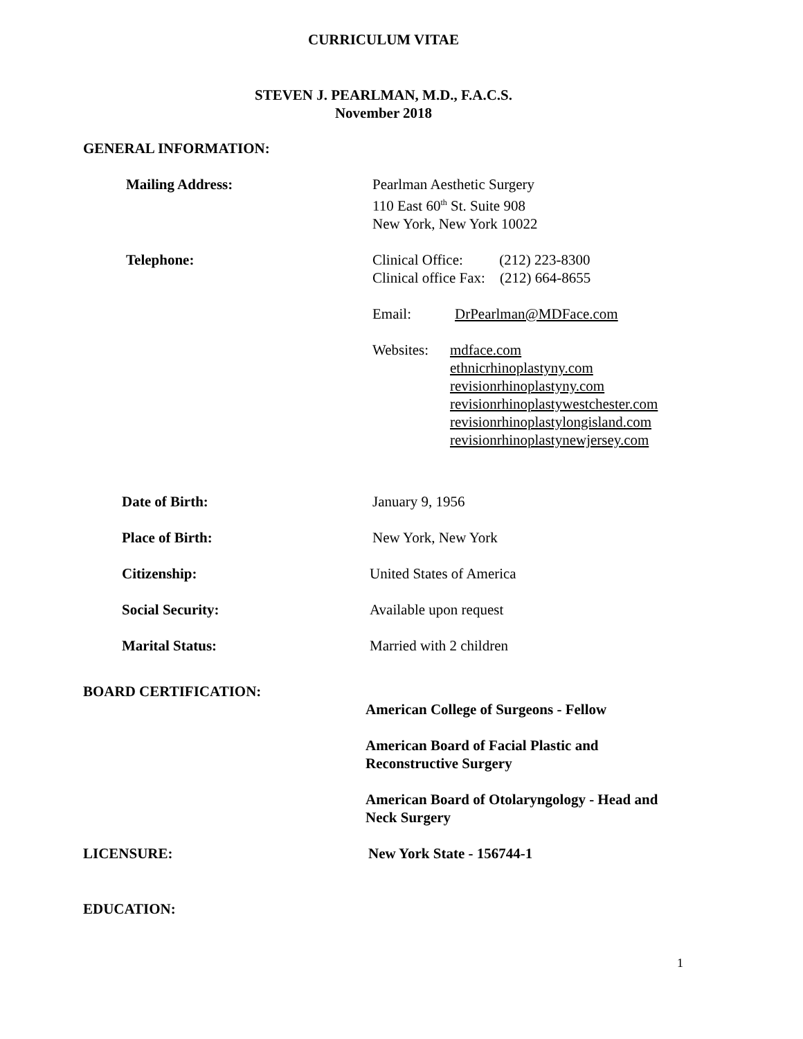CURRICULUM VITAE
STEVEN J. PEARLMAN, M.D., F.A.C.S.
November 2018
GENERAL INFORMATION:
Mailing Address: Pearlman Aesthetic Surgery
110 East 60<sup>th</sup> St. Suite 908
New York, New York 10022
Telephone: Clinical Office: (212) 223-8300
Clinical office Fax: (212) 664-8655
Email: DrPearlman@MDFace.com
Websites:
mdface.com
ethnicrhinoplastyny.com
revisionrhinoplastyny.com
revisionrhinoplastywestchester.com
revisionrhinoplastylongisland.com
revisionrhinoplastynewjersey.com
Date of Birth: January 9, 1956
Place of Birth: New York, New York
Citizenship: United States of America
Social Security: Available upon request
Marital Status: Married with 2 children
BOARD CERTIFICATION:
American College of Surgeons - Fellow
American Board of Facial Plastic and Reconstructive Surgery
American Board of Otolaryngology - Head and Neck Surgery
LICENSURE: New York State - 156744-1
EDUCATION:
1